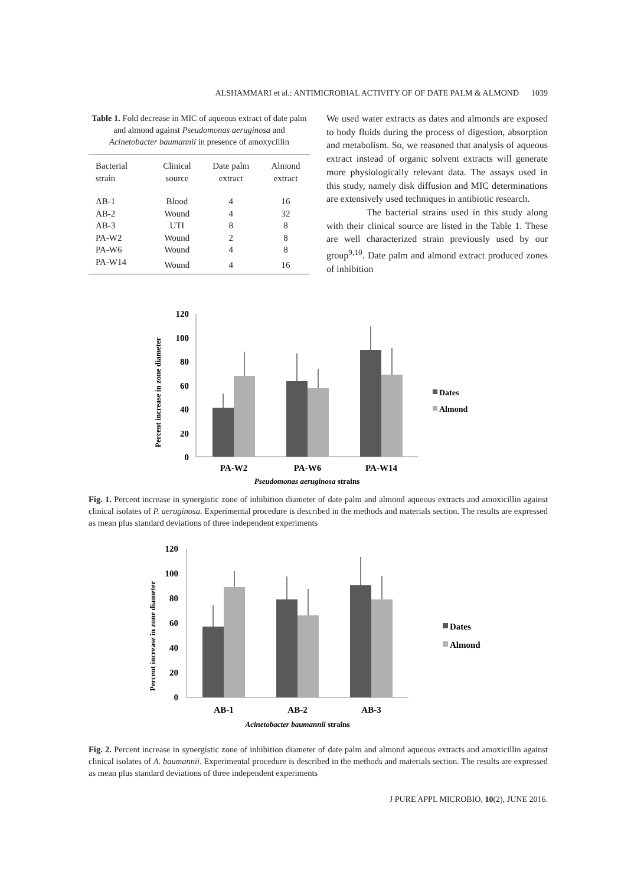ALSHAMMARI et al.: ANTIMICROBIAL ACTIVITY OF OF DATE PALM & ALMOND 1039
Table 1. Fold decrease in MIC of aqueous extract of date palm and almond against Pseudomonas aeruginosa and Acinetobacter baumannii in presence of amoxycillin
| Bacterial strain | Clinical source | Date palm extract | Almond extract |
| --- | --- | --- | --- |
| AB-1 | Blood | 4 | 16 |
| AB-2 | Wound | 4 | 32 |
| AB-3 | UTI | 8 | 8 |
| PA-W2 | Wound | 2 | 8 |
| PA-W6 | Wound | 4 | 8 |
| PA-W14 | Wound | 4 | 16 |
We used water extracts as dates and almonds are exposed to body fluids during the process of digestion, absorption and metabolism. So, we reasoned that analysis of aqueous extract instead of organic solvent extracts will generate more physiologically relevant data. The assays used in this study, namely disk diffusion and MIC determinations are extensively used techniques in antibiotic research.
The bacterial strains used in this study along with their clinical source are listed in the Table 1. These are well characterized strain previously used by our group<sup>9,10</sup>. Date palm and almond extract produced zones of inhibition
Percent increase in zone diameter
120
100
80
60
40
20
0
PA-W2
PA-W6
PA-W14
Pseudomonas aeruginosa strains
Dates
Almond
Fig. 1. Percent increase in synergistic zone of inhibition diameter of date palm and almond aqueous extracts and amoxicillin against clinical isolates of P. aeruginosa. Experimental procedure is described in the methods and materials section. The results are expressed as mean plus standard deviations of three independent experiments
Percent increase in zone diameter
120
100
80
60
40
20
0
AB-1
AB-2
AB-3
Acinetobacter baumannii strains
Dates
Almond
Fig. 2. Percent increase in synergistic zone of inhibition diameter of date palm and almond aqueous extracts and amoxicillin against clinical isolates of A. baumannii. Experimental procedure is described in the methods and materials section. The results are expressed as mean plus standard deviations of three independent experiments
J PURE APPL MICROBIO, 10(2), JUNE 2016.